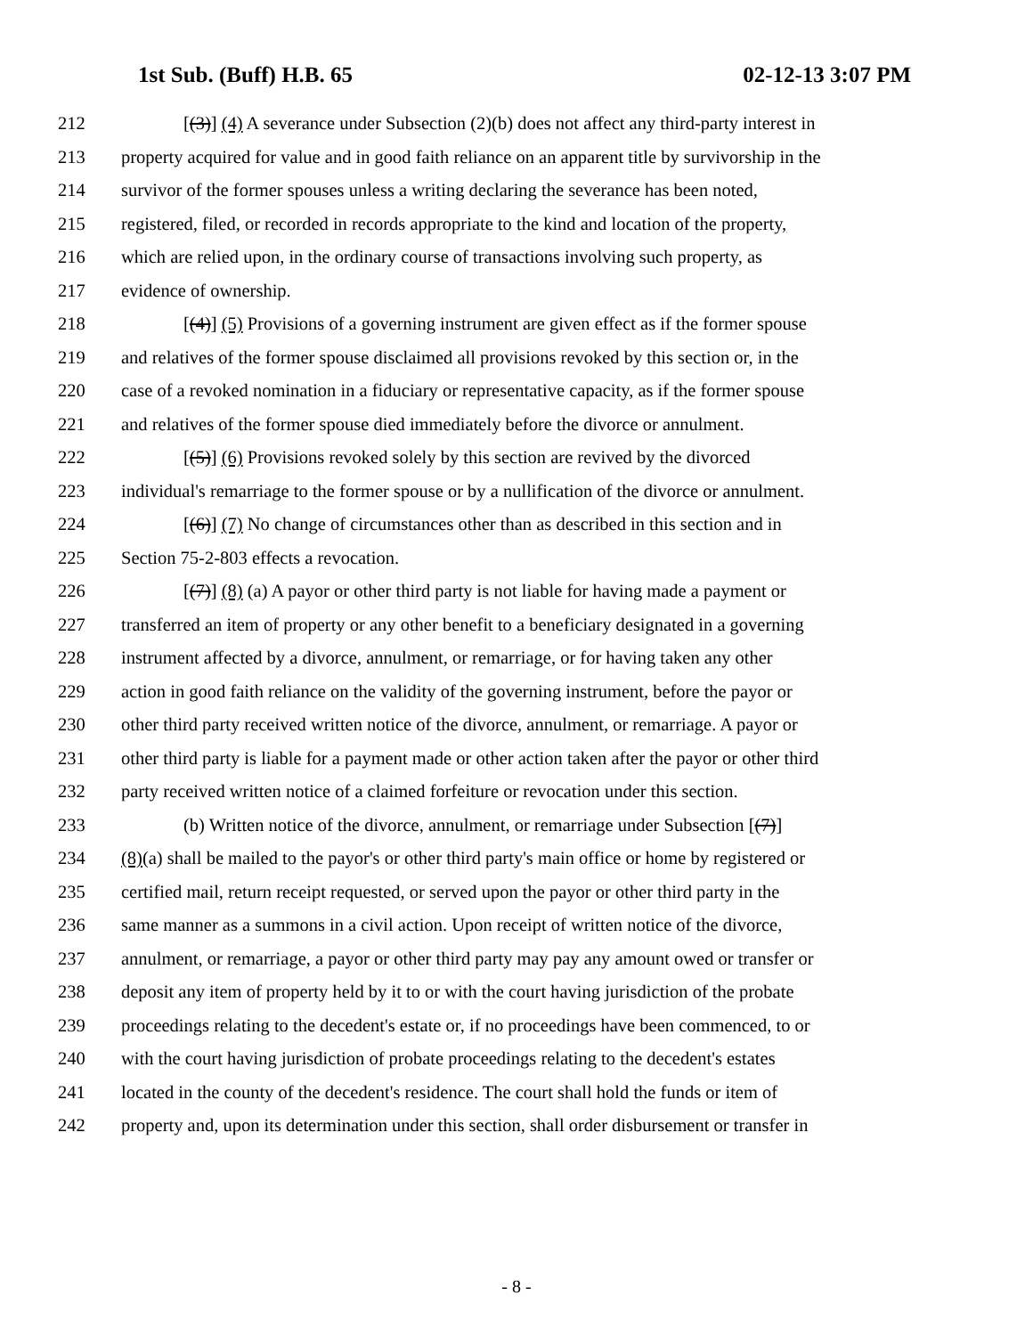1st Sub. (Buff) H.B. 65 02-12-13 3:07 PM
212 [(3)] (4) A severance under Subsection (2)(b) does not affect any third-party interest in
213 property acquired for value and in good faith reliance on an apparent title by survivorship in the
214 survivor of the former spouses unless a writing declaring the severance has been noted,
215 registered, filed, or recorded in records appropriate to the kind and location of the property,
216 which are relied upon, in the ordinary course of transactions involving such property, as
217 evidence of ownership.
218 [(4)] (5) Provisions of a governing instrument are given effect as if the former spouse
219 and relatives of the former spouse disclaimed all provisions revoked by this section or, in the
220 case of a revoked nomination in a fiduciary or representative capacity, as if the former spouse
221 and relatives of the former spouse died immediately before the divorce or annulment.
222 [(5)] (6) Provisions revoked solely by this section are revived by the divorced
223 individual's remarriage to the former spouse or by a nullification of the divorce or annulment.
224 [(6)] (7) No change of circumstances other than as described in this section and in
225 Section 75-2-803 effects a revocation.
226 [(7)] (8) (a) A payor or other third party is not liable for having made a payment or
227 transferred an item of property or any other benefit to a beneficiary designated in a governing
228 instrument affected by a divorce, annulment, or remarriage, or for having taken any other
229 action in good faith reliance on the validity of the governing instrument, before the payor or
230 other third party received written notice of the divorce, annulment, or remarriage. A payor or
231 other third party is liable for a payment made or other action taken after the payor or other third
232 party received written notice of a claimed forfeiture or revocation under this section.
233 (b) Written notice of the divorce, annulment, or remarriage under Subsection [(7)]
234 (8)(a) shall be mailed to the payor's or other third party's main office or home by registered or
235 certified mail, return receipt requested, or served upon the payor or other third party in the
236 same manner as a summons in a civil action. Upon receipt of written notice of the divorce,
237 annulment, or remarriage, a payor or other third party may pay any amount owed or transfer or
238 deposit any item of property held by it to or with the court having jurisdiction of the probate
239 proceedings relating to the decedent's estate or, if no proceedings have been commenced, to or
240 with the court having jurisdiction of probate proceedings relating to the decedent's estates
241 located in the county of the decedent's residence. The court shall hold the funds or item of
242 property and, upon its determination under this section, shall order disbursement or transfer in
- 8 -